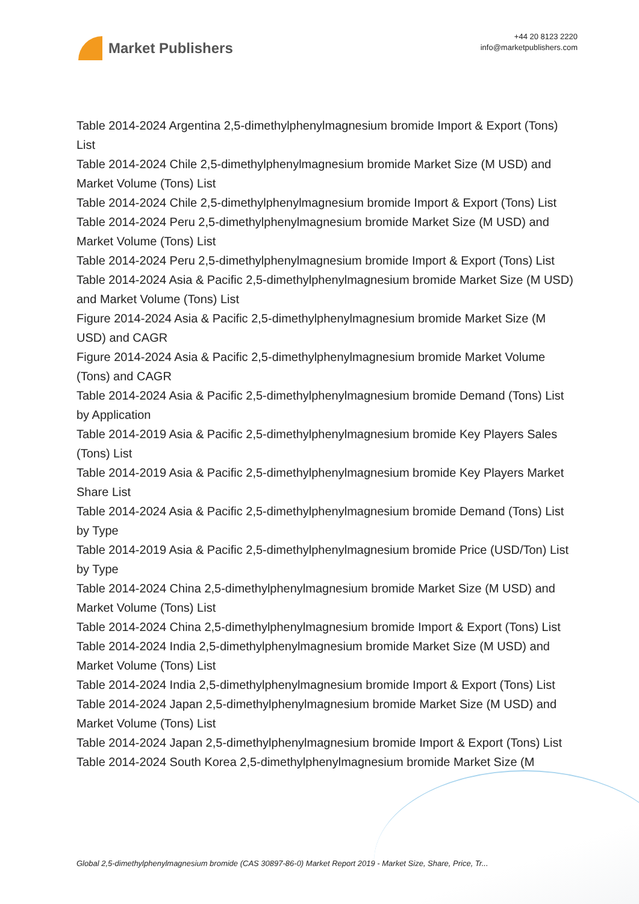Market Publishers
+44 20 8123 2220
info@marketpublishers.com
Table 2014-2024 Argentina 2,5-dimethylphenylmagnesium bromide Import & Export (Tons) List
Table 2014-2024 Chile 2,5-dimethylphenylmagnesium bromide Market Size (M USD) and Market Volume (Tons) List
Table 2014-2024 Chile 2,5-dimethylphenylmagnesium bromide Import & Export (Tons) List
Table 2014-2024 Peru 2,5-dimethylphenylmagnesium bromide Market Size (M USD) and Market Volume (Tons) List
Table 2014-2024 Peru 2,5-dimethylphenylmagnesium bromide Import & Export (Tons) List
Table 2014-2024 Asia & Pacific 2,5-dimethylphenylmagnesium bromide Market Size (M USD) and Market Volume (Tons) List
Figure 2014-2024 Asia & Pacific 2,5-dimethylphenylmagnesium bromide Market Size (M USD) and CAGR
Figure 2014-2024 Asia & Pacific 2,5-dimethylphenylmagnesium bromide Market Volume (Tons) and CAGR
Table 2014-2024 Asia & Pacific 2,5-dimethylphenylmagnesium bromide Demand (Tons) List by Application
Table 2014-2019 Asia & Pacific 2,5-dimethylphenylmagnesium bromide Key Players Sales (Tons) List
Table 2014-2019 Asia & Pacific 2,5-dimethylphenylmagnesium bromide Key Players Market Share List
Table 2014-2024 Asia & Pacific 2,5-dimethylphenylmagnesium bromide Demand (Tons) List by Type
Table 2014-2019 Asia & Pacific 2,5-dimethylphenylmagnesium bromide Price (USD/Ton) List by Type
Table 2014-2024 China 2,5-dimethylphenylmagnesium bromide Market Size (M USD) and Market Volume (Tons) List
Table 2014-2024 China 2,5-dimethylphenylmagnesium bromide Import & Export (Tons) List
Table 2014-2024 India 2,5-dimethylphenylmagnesium bromide Market Size (M USD) and Market Volume (Tons) List
Table 2014-2024 India 2,5-dimethylphenylmagnesium bromide Import & Export (Tons) List
Table 2014-2024 Japan 2,5-dimethylphenylmagnesium bromide Market Size (M USD) and Market Volume (Tons) List
Table 2014-2024 Japan 2,5-dimethylphenylmagnesium bromide Import & Export (Tons) List
Table 2014-2024 South Korea 2,5-dimethylphenylmagnesium bromide Market Size (M
Global 2,5-dimethylphenylmagnesium bromide (CAS 30897-86-0) Market Report 2019 - Market Size, Share, Price, Tr...